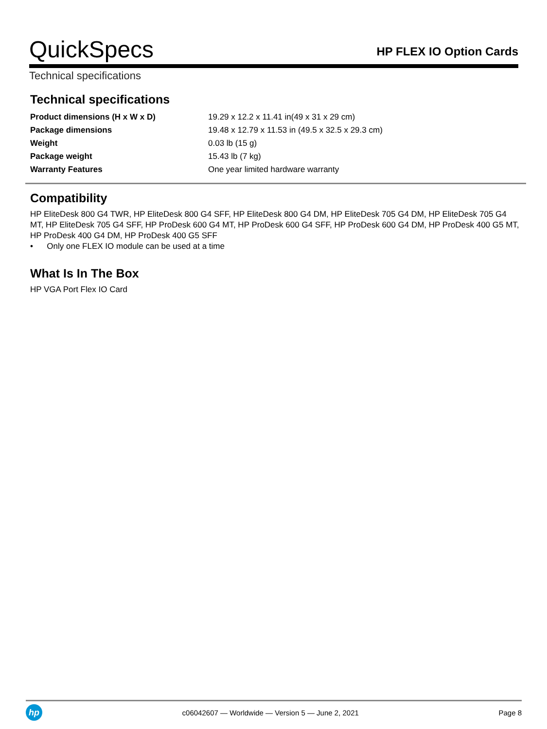QuickSpecs
HP FLEX IO Option Cards
Technical specifications
Technical specifications
| Product dimensions (H x W x D) | 19.29 x 12.2 x 11.41 in(49 x 31 x 29 cm) |
| Package dimensions | 19.48 x 12.79 x 11.53 in (49.5 x 32.5 x 29.3 cm) |
| Weight | 0.03 lb (15 g) |
| Package weight | 15.43 lb (7 kg) |
| Warranty Features | One year limited hardware warranty |
Compatibility
HP EliteDesk 800 G4 TWR, HP EliteDesk 800 G4 SFF, HP EliteDesk 800 G4 DM, HP EliteDesk 705 G4 DM, HP EliteDesk 705 G4 MT, HP EliteDesk 705 G4 SFF, HP ProDesk 600 G4 MT, HP ProDesk 600 G4 SFF, HP ProDesk 600 G4 DM, HP ProDesk 400 G5 MT, HP ProDesk 400 G4 DM, HP ProDesk 400 G5 SFF
• Only one FLEX IO module can be used at a time
What Is In The Box
HP VGA Port Flex IO Card
hp
c06042607 — Worldwide — Version 5 — June 2, 2021
Page 8